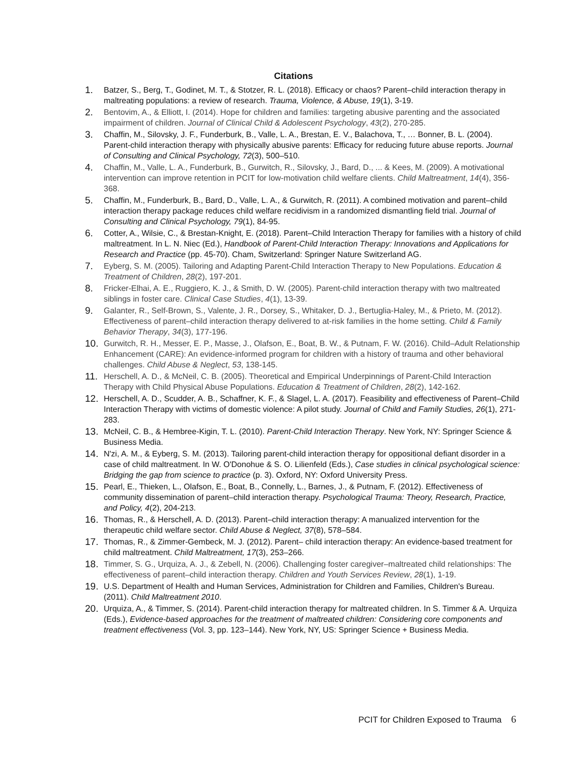Citations
1. Batzer, S., Berg, T., Godinet, M. T., & Stotzer, R. L. (2018). Efficacy or chaos? Parent–child interaction therapy in maltreating populations: a review of research. Trauma, Violence, & Abuse, 19(1), 3-19.
2. Bentovim, A., & Elliott, I. (2014). Hope for children and families: targeting abusive parenting and the associated impairment of children. Journal of Clinical Child & Adolescent Psychology, 43(2), 270-285.
3. Chaffin, M., Silovsky, J. F., Funderburk, B., Valle, L. A., Brestan, E. V., Balachova, T., … Bonner, B. L. (2004). Parent-child interaction therapy with physically abusive parents: Efficacy for reducing future abuse reports. Journal of Consulting and Clinical Psychology, 72(3), 500–510.
4. Chaffin, M., Valle, L. A., Funderburk, B., Gurwitch, R., Silovsky, J., Bard, D., ... & Kees, M. (2009). A motivational intervention can improve retention in PCIT for low-motivation child welfare clients. Child Maltreatment, 14(4), 356-368.
5. Chaffin, M., Funderburk, B., Bard, D., Valle, L. A., & Gurwitch, R. (2011). A combined motivation and parent–child interaction therapy package reduces child welfare recidivism in a randomized dismantling field trial. Journal of Consulting and Clinical Psychology, 79(1), 84-95.
6. Cotter, A., Wilsie, C., & Brestan-Knight, E. (2018). Parent–Child Interaction Therapy for families with a history of child maltreatment. In L. N. Niec (Ed.), Handbook of Parent-Child Interaction Therapy: Innovations and Applications for Research and Practice (pp. 45-70). Cham, Switzerland: Springer Nature Switzerland AG.
7. Eyberg, S. M. (2005). Tailoring and Adapting Parent-Child Interaction Therapy to New Populations. Education & Treatment of Children, 28(2), 197-201.
8. Fricker-Elhai, A. E., Ruggiero, K. J., & Smith, D. W. (2005). Parent-child interaction therapy with two maltreated siblings in foster care. Clinical Case Studies, 4(1), 13-39.
9. Galanter, R., Self-Brown, S., Valente, J. R., Dorsey, S., Whitaker, D. J., Bertuglia-Haley, M., & Prieto, M. (2012). Effectiveness of parent–child interaction therapy delivered to at-risk families in the home setting. Child & Family Behavior Therapy, 34(3), 177-196.
10. Gurwitch, R. H., Messer, E. P., Masse, J., Olafson, E., Boat, B. W., & Putnam, F. W. (2016). Child–Adult Relationship Enhancement (CARE): An evidence-informed program for children with a history of trauma and other behavioral challenges. Child Abuse & Neglect, 53, 138-145.
11. Herschell, A. D., & McNeil, C. B. (2005). Theoretical and Empirical Underpinnings of Parent-Child Interaction Therapy with Child Physical Abuse Populations. Education & Treatment of Children, 28(2), 142-162.
12. Herschell, A. D., Scudder, A. B., Schaffner, K. F., & Slagel, L. A. (2017). Feasibility and effectiveness of Parent–Child Interaction Therapy with victims of domestic violence: A pilot study. Journal of Child and Family Studies, 26(1), 271-283.
13. McNeil, C. B., & Hembree-Kigin, T. L. (2010). Parent-Child Interaction Therapy. New York, NY: Springer Science & Business Media.
14. N'zi, A. M., & Eyberg, S. M. (2013). Tailoring parent-child interaction therapy for oppositional defiant disorder in a case of child maltreatment. In W. O'Donohue & S. O. Lilienfeld (Eds.), Case studies in clinical psychological science: Bridging the gap from science to practice (p. 3). Oxford, NY: Oxford University Press.
15. Pearl, E., Thieken, L., Olafson, E., Boat, B., Connelly, L., Barnes, J., & Putnam, F. (2012). Effectiveness of community dissemination of parent–child interaction therapy. Psychological Trauma: Theory, Research, Practice, and Policy, 4(2), 204-213.
16. Thomas, R., & Herschell, A. D. (2013). Parent–child interaction therapy: A manualized intervention for the therapeutic child welfare sector. Child Abuse & Neglect, 37(8), 578–584.
17. Thomas, R., & Zimmer-Gembeck, M. J. (2012). Parent– child interaction therapy: An evidence-based treatment for child maltreatment. Child Maltreatment, 17(3), 253–266.
18. Timmer, S. G., Urquiza, A. J., & Zebell, N. (2006). Challenging foster caregiver–maltreated child relationships: The effectiveness of parent–child interaction therapy. Children and Youth Services Review, 28(1), 1-19.
19. U.S. Department of Health and Human Services, Administration for Children and Families, Children's Bureau. (2011). Child Maltreatment 2010.
20. Urquiza, A., & Timmer, S. (2014). Parent-child interaction therapy for maltreated children. In S. Timmer & A. Urquiza (Eds.), Evidence-based approaches for the treatment of maltreated children: Considering core components and treatment effectiveness (Vol. 3, pp. 123–144). New York, NY, US: Springer Science + Business Media.
PCIT for Children Exposed to Trauma 6